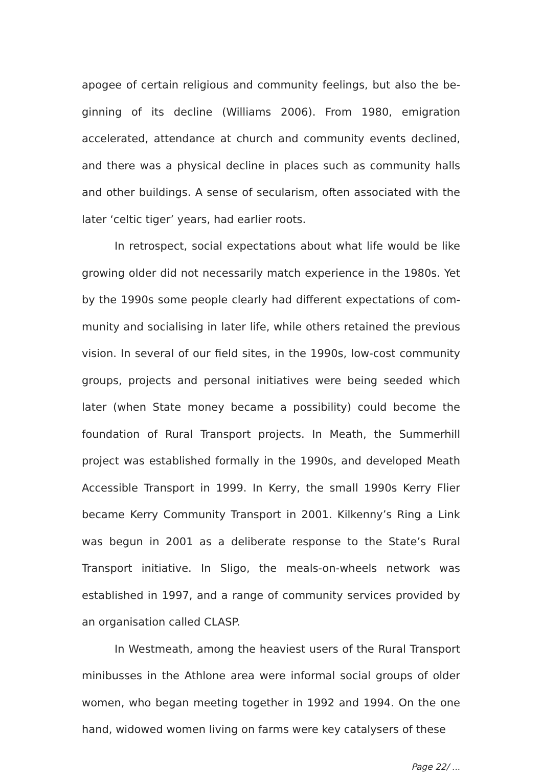apogee of certain religious and community feelings, but also the be­ginning of its decline (Williams 2006). From 1980, emigration accelerat­ed, attendance at church and community events declined, and there was a physical decline in places such as community halls and other buildings. A sense of secularism, often associated with the later ‘celtic tiger’ years, had earlier roots.
In retrospect, social expectations about what life would be like growing older did not necessarily match experience in the 1980s. Yet by the 1990s some people clearly had different expectations of com­munity and socialising in later life, while others retained the previous vi­sion. In several of our field sites, in the 1990s, low-cost community groups, projects and personal initiatives were being seeded which later (when State money became a possibility) could become the founda­tion of Rural Transport projects. In Meath, the Summerhill project was established formally in the 1990s, and developed Meath Accessible Transport in 1999. In Kerry, the small 1990s Kerry Flier became Kerry Community Transport in 2001. Kilkenny’s Ring a Link was begun in 2001 as a deliberate response to the State’s Rural Transport initiative. In Sligo, the meals-on-wheels network was established in 1997, and a range of community services provided by an organisation called CLASP.
In Westmeath, among the heaviest users of the Rural Transport minibusses in the Athlone area were informal social groups of older women, who began meeting together in 1992 and 1994. On the one hand, widowed women living on farms were key catalysers of these
Page 22/ ...